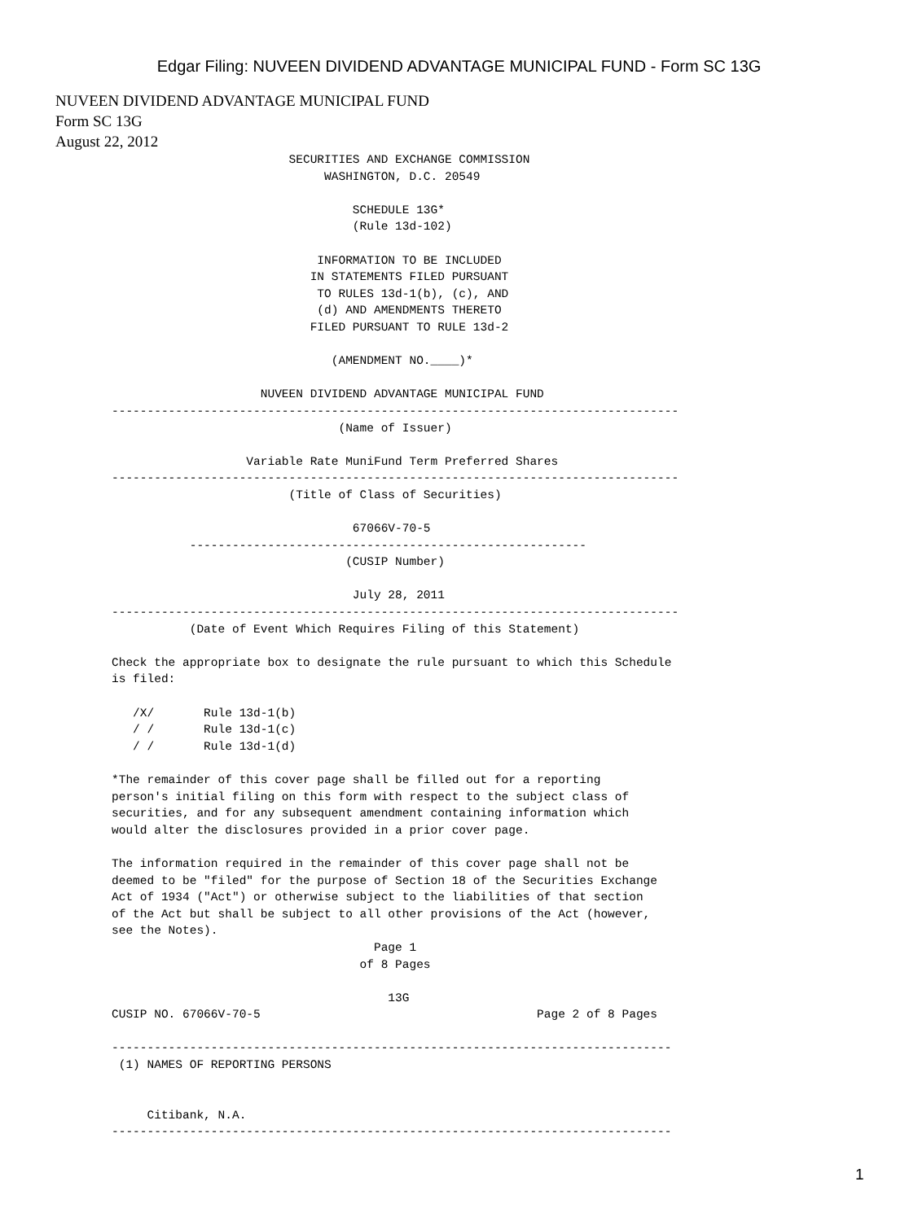Edgar Filing: NUVEEN DIVIDEND ADVANTAGE MUNICIPAL FUND - Form SC 13G
NUVEEN DIVIDEND ADVANTAGE MUNICIPAL FUND
Form SC 13G
August 22, 2012
                         SECURITIES AND EXCHANGE COMMISSION
                              WASHINGTON, D.C. 20549

                                  SCHEDULE 13G*
                                  (Rule 13d-102)

                             INFORMATION TO BE INCLUDED
                            IN STATEMENTS FILED PURSUANT
                             TO RULES 13d-1(b), (c), AND
                             (d) AND AMENDMENTS THERETO
                            FILED PURSUANT TO RULE 13d-2

                               (AMENDMENT NO.____)*

                     NUVEEN DIVIDEND ADVANTAGE MUNICIPAL FUND
--------------------------------------------------------------------------------
                                (Name of Issuer)

                   Variable Rate MuniFund Term Preferred Shares
--------------------------------------------------------------------------------
                         (Title of Class of Securities)

                                  67066V-70-5
           --------------------------------------------------------
                                 (CUSIP Number)

                                  July 28, 2011
--------------------------------------------------------------------------------
           (Date of Event Which Requires Filing of this Statement)

Check the appropriate box to designate the rule pursuant to which this Schedule
is filed:

   /X/       Rule 13d-1(b)
   / /       Rule 13d-1(c)
   / /       Rule 13d-1(d)

*The remainder of this cover page shall be filled out for a reporting
person's initial filing on this form with respect to the subject class of
securities, and for any subsequent amendment containing information which
would alter the disclosures provided in a prior cover page.

The information required in the remainder of this cover page shall not be
deemed to be "filed" for the purpose of Section 18 of the Securities Exchange
Act of 1934 ("Act") or otherwise subject to the liabilities of that section
of the Act but shall be subject to all other provisions of the Act (however,
see the Notes).
                                     Page 1
                                   of 8 Pages

                                       13G
CUSIP NO. 67066V-70-5                                       Page 2 of 8 Pages

-------------------------------------------------------------------------------
 (1) NAMES OF REPORTING PERSONS


     Citibank, N.A.
-------------------------------------------------------------------------------
1